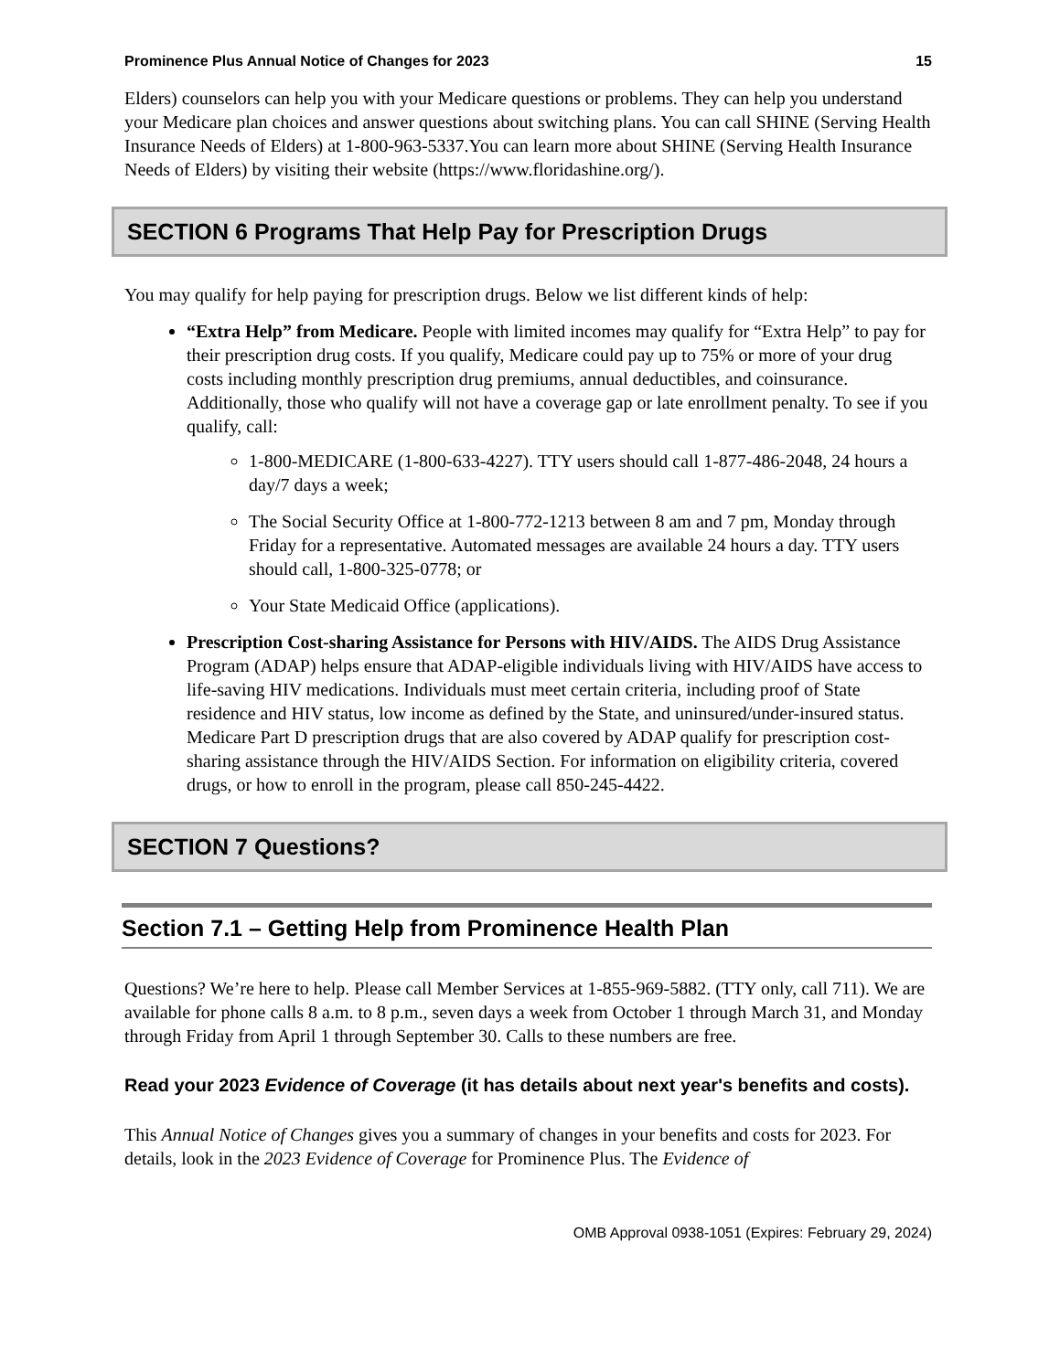Prominence Plus Annual Notice of Changes for 2023 15
Elders) counselors can help you with your Medicare questions or problems. They can help you understand your Medicare plan choices and answer questions about switching plans. You can call SHINE (Serving Health Insurance Needs of Elders) at 1-800-963-5337.You can learn more about SHINE (Serving Health Insurance Needs of Elders) by visiting their website (https://www.floridashine.org/).
SECTION 6 Programs That Help Pay for Prescription Drugs
You may qualify for help paying for prescription drugs. Below we list different kinds of help:
“Extra Help” from Medicare. People with limited incomes may qualify for “Extra Help” to pay for their prescription drug costs. If you qualify, Medicare could pay up to 75% or more of your drug costs including monthly prescription drug premiums, annual deductibles, and coinsurance. Additionally, those who qualify will not have a coverage gap or late enrollment penalty. To see if you qualify, call:
1-800-MEDICARE (1-800-633-4227). TTY users should call 1-877-486-2048, 24 hours a day/7 days a week;
The Social Security Office at 1-800-772-1213 between 8 am and 7 pm, Monday through Friday for a representative. Automated messages are available 24 hours a day. TTY users should call, 1-800-325-0778; or
Your State Medicaid Office (applications).
Prescription Cost-sharing Assistance for Persons with HIV/AIDS. The AIDS Drug Assistance Program (ADAP) helps ensure that ADAP-eligible individuals living with HIV/AIDS have access to life-saving HIV medications. Individuals must meet certain criteria, including proof of State residence and HIV status, low income as defined by the State, and uninsured/under-insured status. Medicare Part D prescription drugs that are also covered by ADAP qualify for prescription cost-sharing assistance through the HIV/AIDS Section. For information on eligibility criteria, covered drugs, or how to enroll in the program, please call 850-245-4422.
SECTION 7 Questions?
Section 7.1 – Getting Help from Prominence Health Plan
Questions? We’re here to help. Please call Member Services at 1-855-969-5882. (TTY only, call 711). We are available for phone calls 8 a.m. to 8 p.m., seven days a week from October 1 through March 31, and Monday through Friday from April 1 through September 30. Calls to these numbers are free.
Read your 2023 Evidence of Coverage (it has details about next year's benefits and costs).
This Annual Notice of Changes gives you a summary of changes in your benefits and costs for 2023. For details, look in the 2023 Evidence of Coverage for Prominence Plus. The Evidence of
OMB Approval 0938-1051 (Expires: February 29, 2024)